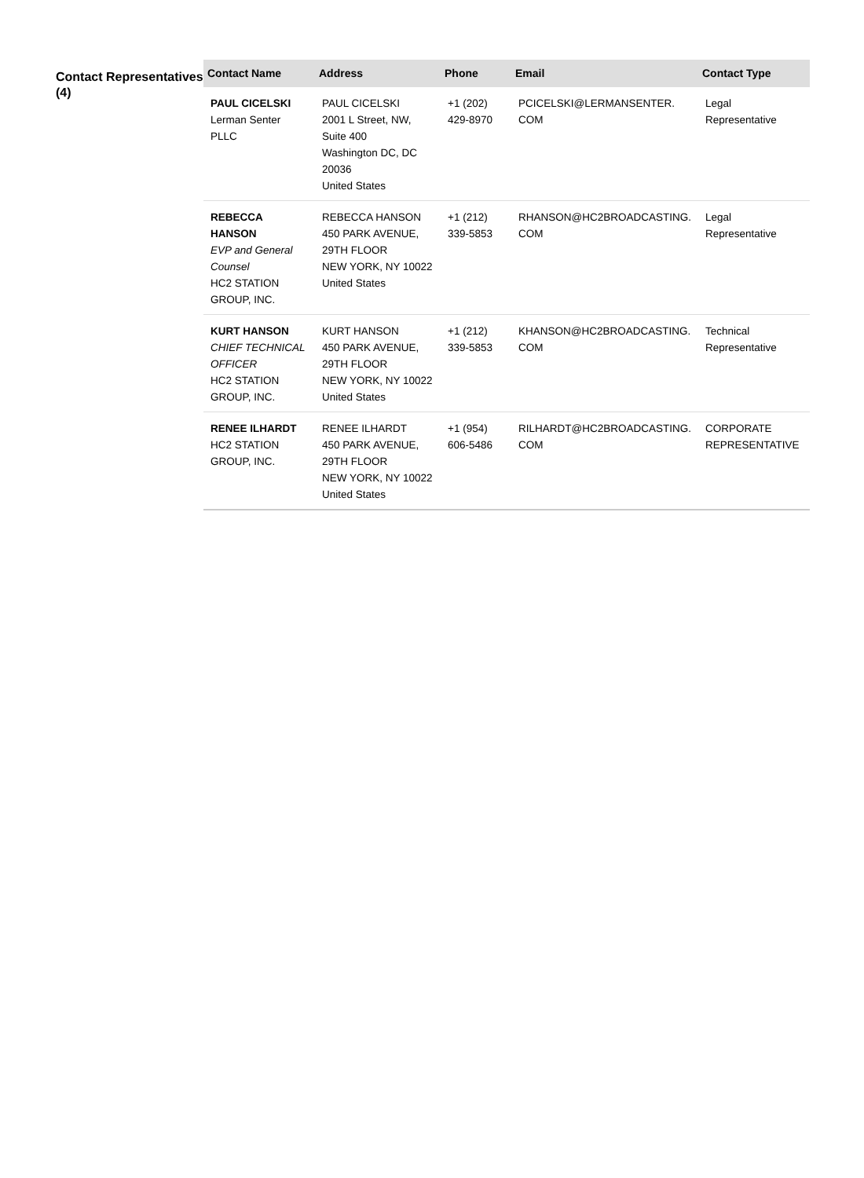Contact Representatives (4)
| Contact Name | Address | Phone | Email | Contact Type |
| --- | --- | --- | --- | --- |
| PAUL CICELSKI Lerman Senter PLLC | PAUL CICELSKI 2001 L Street, NW, Suite 400 Washington DC, DC 20036 United States | +1 (202) 429-8970 | PCICELSKI@LERMANSENTER. COM | Legal Representative |
| REBECCA HANSON EVP and General Counsel HC2 STATION GROUP, INC. | REBECCA HANSON 450 PARK AVENUE, 29TH FLOOR NEW YORK, NY 10022 United States | +1 (212) 339-5853 | RHANSON@HC2BROADCASTING. COM | Legal Representative |
| KURT HANSON CHIEF TECHNICAL OFFICER HC2 STATION GROUP, INC. | KURT HANSON 450 PARK AVENUE, 29TH FLOOR NEW YORK, NY 10022 United States | +1 (212) 339-5853 | KHANSON@HC2BROADCASTING. COM | Technical Representative |
| RENEE ILHARDT HC2 STATION GROUP, INC. | RENEE ILHARDT 450 PARK AVENUE, 29TH FLOOR NEW YORK, NY 10022 United States | +1 (954) 606-5486 | RILHARDT@HC2BROADCASTING. COM | CORPORATE REPRESENTATIVE |